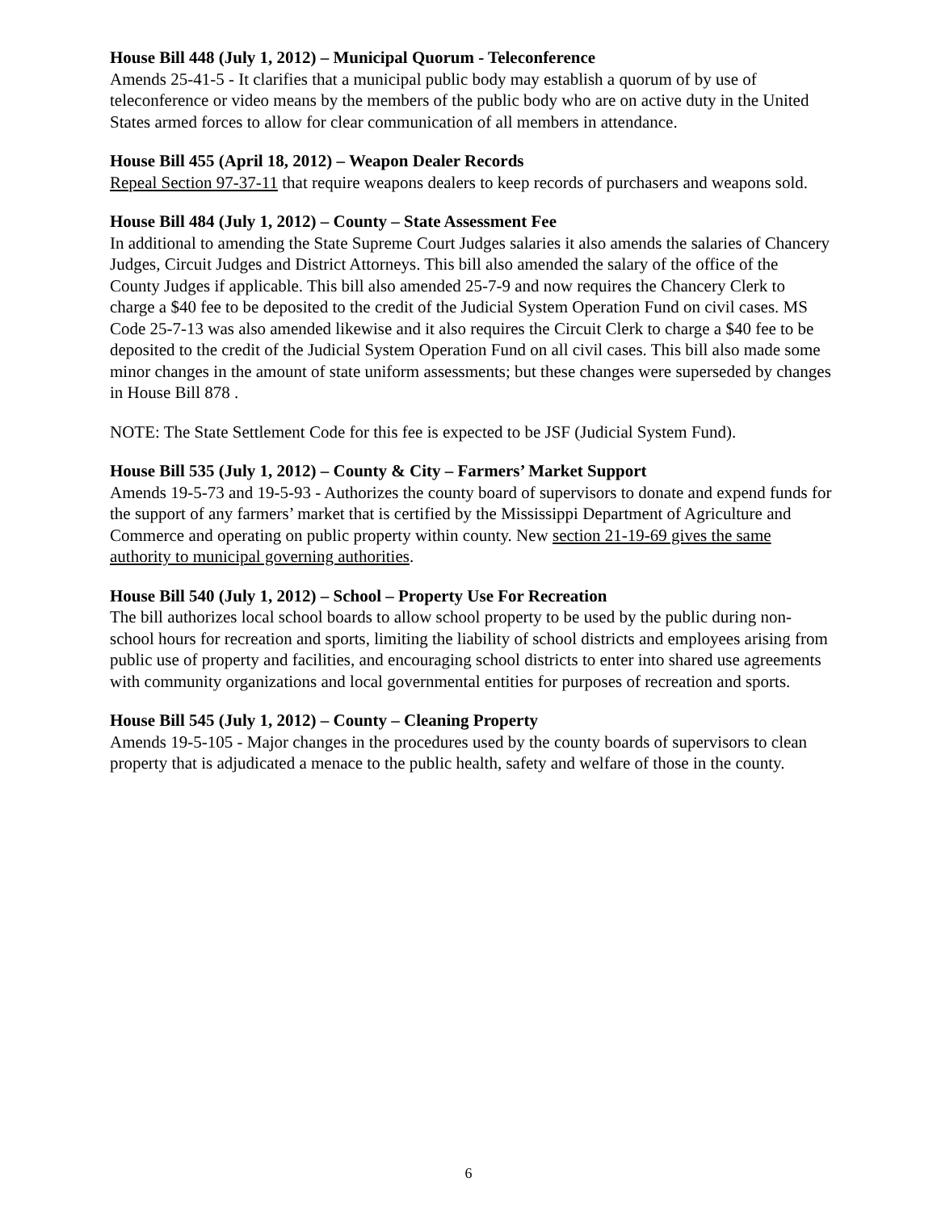House Bill 448 (July 1, 2012) – Municipal Quorum - Teleconference
Amends 25-41-5 - It clarifies that a municipal public body may establish a quorum of by use of teleconference or video means by the members of the public body who are on active duty in the United States armed forces to allow for clear communication of all members in attendance.
House Bill 455 (April 18, 2012) – Weapon Dealer Records
Repeal Section 97-37-11 that require weapons dealers to keep records of purchasers and weapons sold.
House Bill 484 (July 1, 2012) – County – State Assessment Fee
In additional to amending the State Supreme Court Judges salaries it also amends the salaries of Chancery Judges, Circuit Judges and District Attorneys. This bill also amended the salary of the office of the County Judges if applicable. This bill also amended 25-7-9 and now requires the Chancery Clerk to charge a $40 fee to be deposited to the credit of the Judicial System Operation Fund on civil cases. MS Code 25-7-13 was also amended likewise and it also requires the Circuit Clerk to charge a $40 fee to be deposited to the credit of the Judicial System Operation Fund on all civil cases. This bill also made some minor changes in the amount of state uniform assessments; but these changes were superseded by changes in House Bill 878 .
NOTE: The State Settlement Code for this fee is expected to be JSF (Judicial System Fund).
House Bill 535 (July 1, 2012) – County & City – Farmers’ Market Support
Amends 19-5-73 and 19-5-93 - Authorizes the county board of supervisors to donate and expend funds for the support of any farmers’ market that is certified by the Mississippi Department of Agriculture and Commerce and operating on public property within county. New section 21-19-69 gives the same authority to municipal governing authorities.
House Bill 540 (July 1, 2012) – School – Property Use For Recreation
The bill authorizes local school boards to allow school property to be used by the public during non-school hours for recreation and sports, limiting the liability of school districts and employees arising from public use of property and facilities, and encouraging school districts to enter into shared use agreements with community organizations and local governmental entities for purposes of recreation and sports.
House Bill 545 (July 1, 2012) – County – Cleaning Property
Amends 19-5-105 - Major changes in the procedures used by the county boards of supervisors to clean property that is adjudicated a menace to the public health, safety and welfare of those in the county.
6